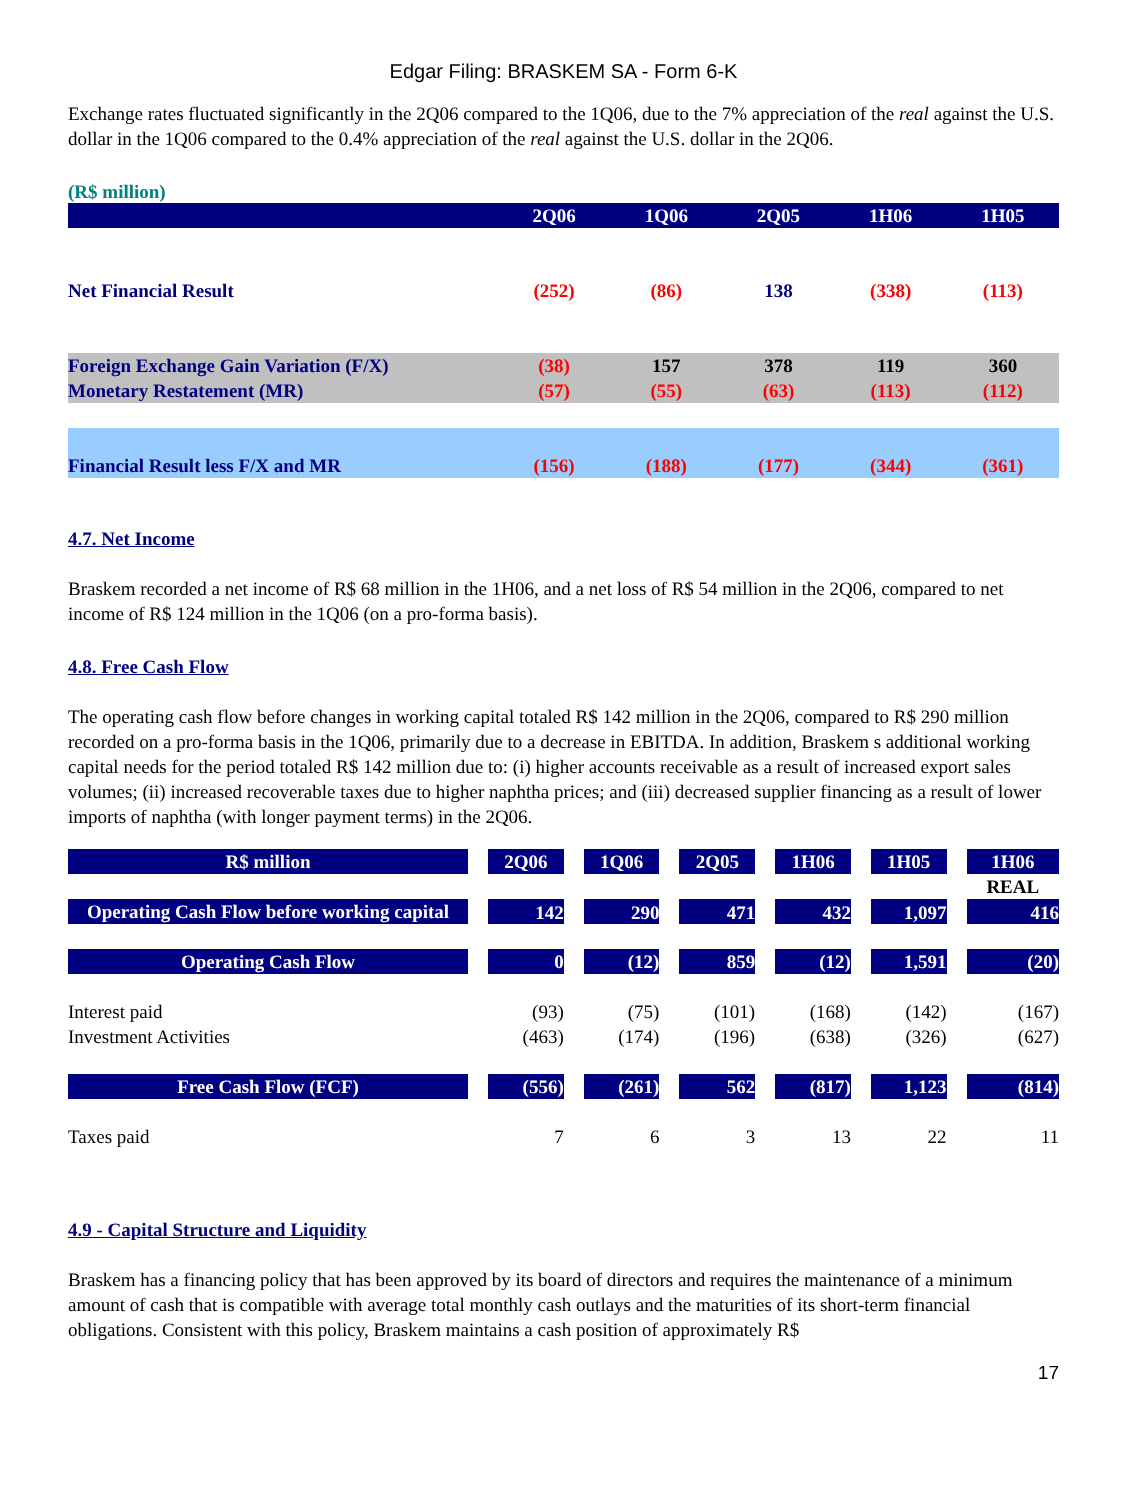Edgar Filing: BRASKEM SA - Form 6-K
Exchange rates fluctuated significantly in the 2Q06 compared to the 1Q06, due to the 7% appreciation of the real against the U.S. dollar in the 1Q06 compared to the 0.4% appreciation of the real against the U.S. dollar in the 2Q06.
(R$ million)
| | 2Q06 | 1Q06 | 2Q05 | 1H06 | 1H05 |
| --- | --- | --- | --- | --- | --- |
| Net Financial Result | (252) | (86) | 138 | (338) | (113) |
| Foreign Exchange Gain Variation (F/X) | (38) | 157 | 378 | 119 | 360 |
| Monetary Restatement (MR) | (57) | (55) | (63) | (113) | (112) |
| Financial Result less F/X and MR | (156) | (188) | (177) | (344) | (361) |
4.7. Net Income
Braskem recorded a net income of R$ 68 million in the 1H06, and a net loss of R$ 54 million in the 2Q06, compared to net income of R$ 124 million in the 1Q06 (on a pro-forma basis).
4.8. Free Cash Flow
The operating cash flow before changes in working capital totaled R$ 142 million in the 2Q06, compared to R$ 290 million recorded on a pro-forma basis in the 1Q06, primarily due to a decrease in EBITDA. In addition, Braskem s additional working capital needs for the period totaled R$ 142 million due to: (i) higher accounts receivable as a result of increased export sales volumes; (ii) increased recoverable taxes due to higher naphtha prices; and (iii) decreased supplier financing as a result of lower imports of naphtha (with longer payment terms) in the 2Q06.
| R$ million | 2Q06 | 1Q06 | 2Q05 | 1H06 | 1H05 | 1H06 |
| | | | | | | REAL |
| Operating Cash Flow before working capital | 142 | 290 | 471 | 432 | 1,097 | 416 |
| Operating Cash Flow | 0 | (12) | 859 | (12) | 1,591 | (20) |
| Interest paid | (93) | (75) | (101) | (168) | (142) | (167) |
| Investment Activities | (463) | (174) | (196) | (638) | (326) | (627) |
| Free Cash Flow (FCF) | (556) | (261) | 562 | (817) | 1,123 | (814) |
| Taxes paid | 7 | 6 | 3 | 13 | 22 | 11 |
4.9 - Capital Structure and Liquidity
Braskem has a financing policy that has been approved by its board of directors and requires the maintenance of a minimum amount of cash that is compatible with average total monthly cash outlays and the maturities of its short-term financial obligations. Consistent with this policy, Braskem maintains a cash position of approximately R$
17